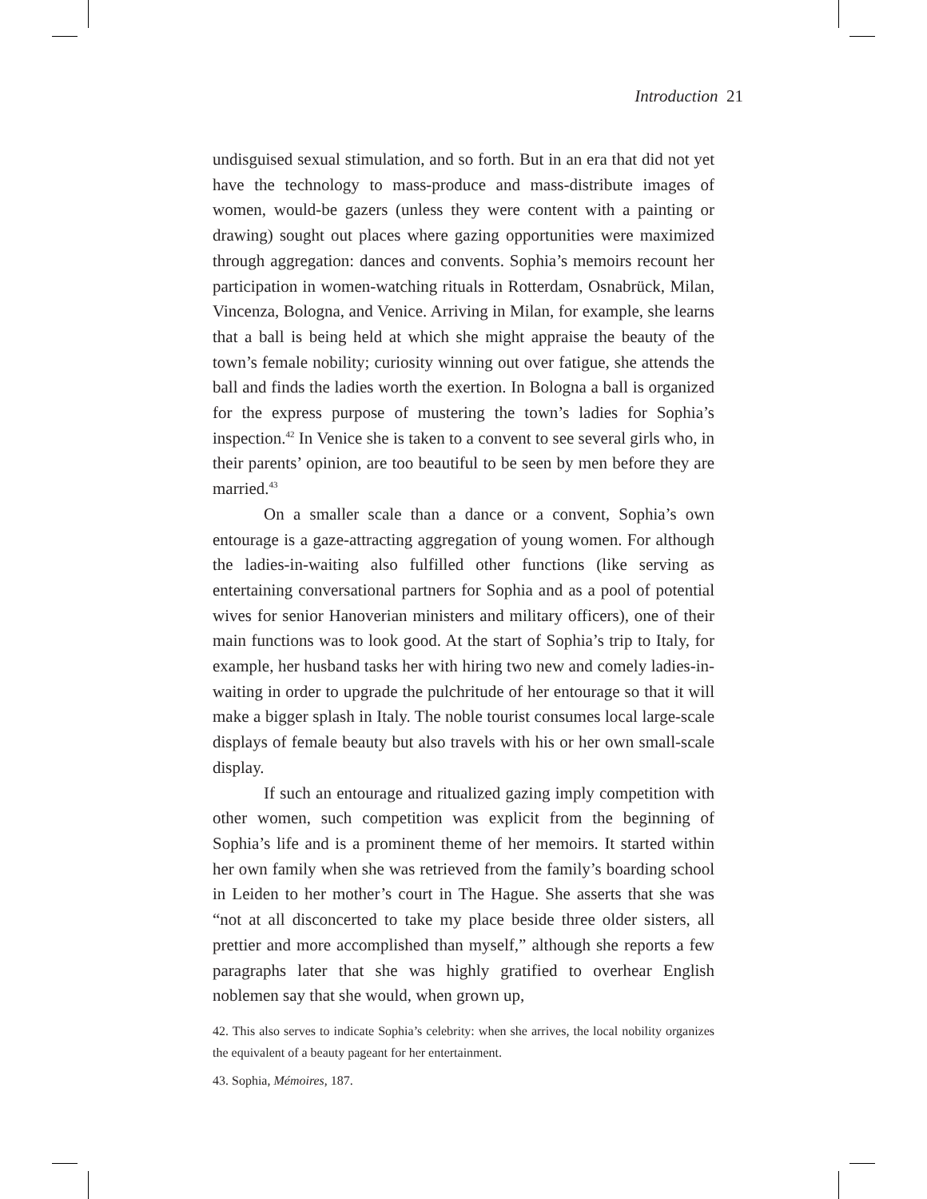Introduction 21
undisguised sexual stimulation, and so forth. But in an era that did not yet have the technology to mass-produce and mass-distribute images of women, would-be gazers (unless they were content with a painting or drawing) sought out places where gazing opportunities were maximized through aggregation: dances and convents. Sophia’s memoirs recount her participation in women-watching rituals in Rotterdam, Osnabrück, Milan, Vincenza, Bologna, and Venice. Arriving in Milan, for example, she learns that a ball is being held at which she might appraise the beauty of the town’s female nobility; curiosity winning out over fatigue, she attends the ball and finds the ladies worth the exertion. In Bologna a ball is organized for the express purpose of mustering the town’s ladies for Sophia’s inspection.<sup>42</sup> In Venice she is taken to a convent to see several girls who, in their parents’ opinion, are too beautiful to be seen by men before they are married.<sup>43</sup>
On a smaller scale than a dance or a convent, Sophia’s own entourage is a gaze-attracting aggregation of young women. For although the ladies-in-waiting also fulfilled other functions (like serving as entertaining conversational partners for Sophia and as a pool of potential wives for senior Hanoverian ministers and military officers), one of their main functions was to look good. At the start of Sophia’s trip to Italy, for example, her husband tasks her with hiring two new and comely ladies-in-waiting in order to upgrade the pulchritude of her entourage so that it will make a bigger splash in Italy. The noble tourist consumes local large-scale displays of female beauty but also travels with his or her own small-scale display.
If such an entourage and ritualized gazing imply competition with other women, such competition was explicit from the beginning of Sophia’s life and is a prominent theme of her memoirs. It started within her own family when she was retrieved from the family’s boarding school in Leiden to her mother’s court in The Hague. She asserts that she was “not at all disconcerted to take my place beside three older sisters, all prettier and more accomplished than myself,” although she reports a few paragraphs later that she was highly gratified to overhear English noblemen say that she would, when grown up,
42. This also serves to indicate Sophia’s celebrity: when she arrives, the local nobility organizes the equivalent of a beauty pageant for her entertainment.
43. Sophia, Mémoires, 187.